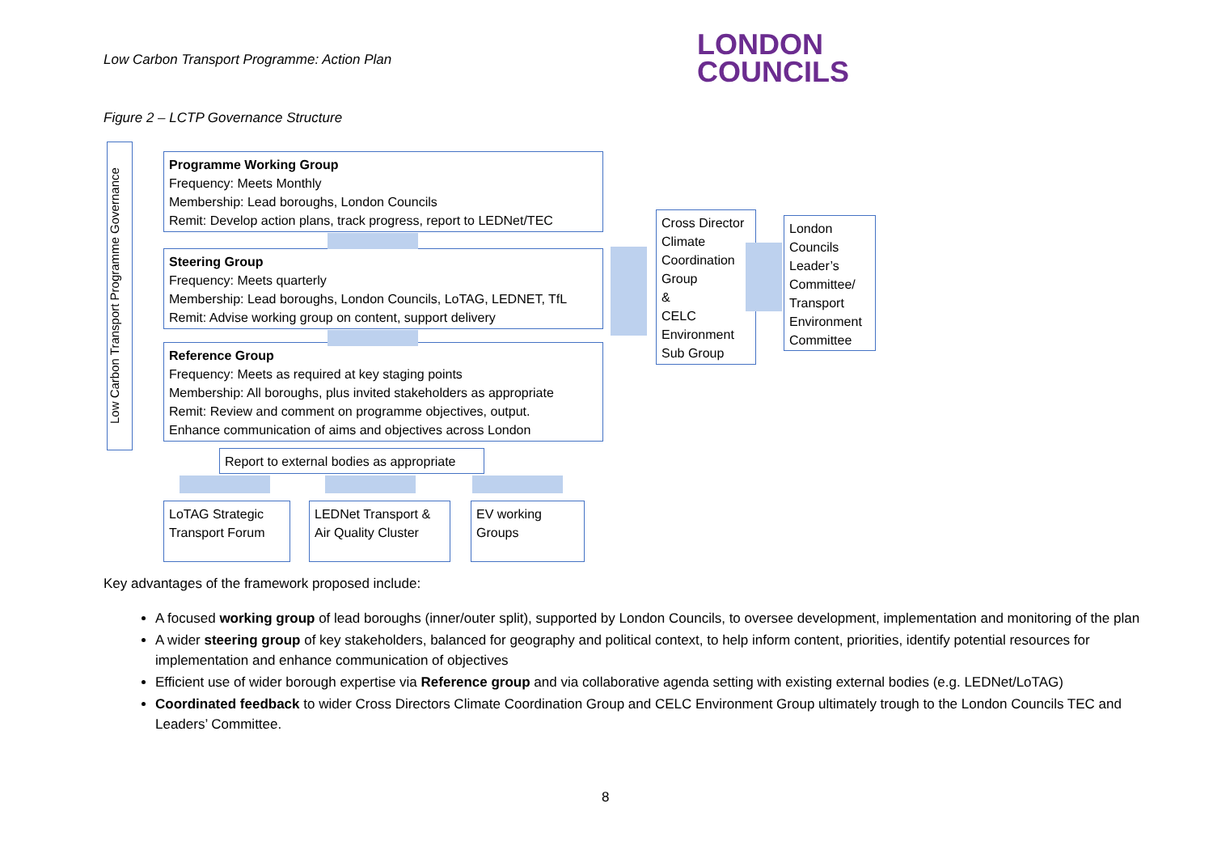Low Carbon Transport Programme: Action Plan
LONDON
COUNCILS
Figure 2 – LCTP Governance Structure
Low Carbon Transport Programme Governance
Programme Working Group
Frequency: Meets Monthly
Membership: Lead boroughs, London Councils
Remit: Develop action plans, track progress, report to LEDNet/TEC
Steering Group
Frequency: Meets quarterly
Membership: Lead boroughs, London Councils, LoTAG, LEDNET, TfL
Remit: Advise working group on content, support delivery
Reference Group
Frequency: Meets as required at key staging points
Membership: All boroughs, plus invited stakeholders as appropriate
Remit: Review and comment on programme objectives, output.
Enhance communication of aims and objectives across London
Cross Director Climate Coordination Group
&
CELC Environment Sub Group
London Councils Leader’s Committee/ Transport Environment Committee
Report to external bodies as appropriate
LoTAG Strategic Transport Forum
LEDNet Transport & Air Quality Cluster
EV working Groups
Key advantages of the framework proposed include:
A focused working group of lead boroughs (inner/outer split), supported by London Councils, to oversee development, implementation and monitoring of the plan
A wider steering group of key stakeholders, balanced for geography and political context, to help inform content, priorities, identify potential resources for implementation and enhance communication of objectives
Efficient use of wider borough expertise via Reference group and via collaborative agenda setting with existing external bodies (e.g. LEDNet/LoTAG)
Coordinated feedback to wider Cross Directors Climate Coordination Group and CELC Environment Group ultimately trough to the London Councils TEC and Leaders’ Committee.
8